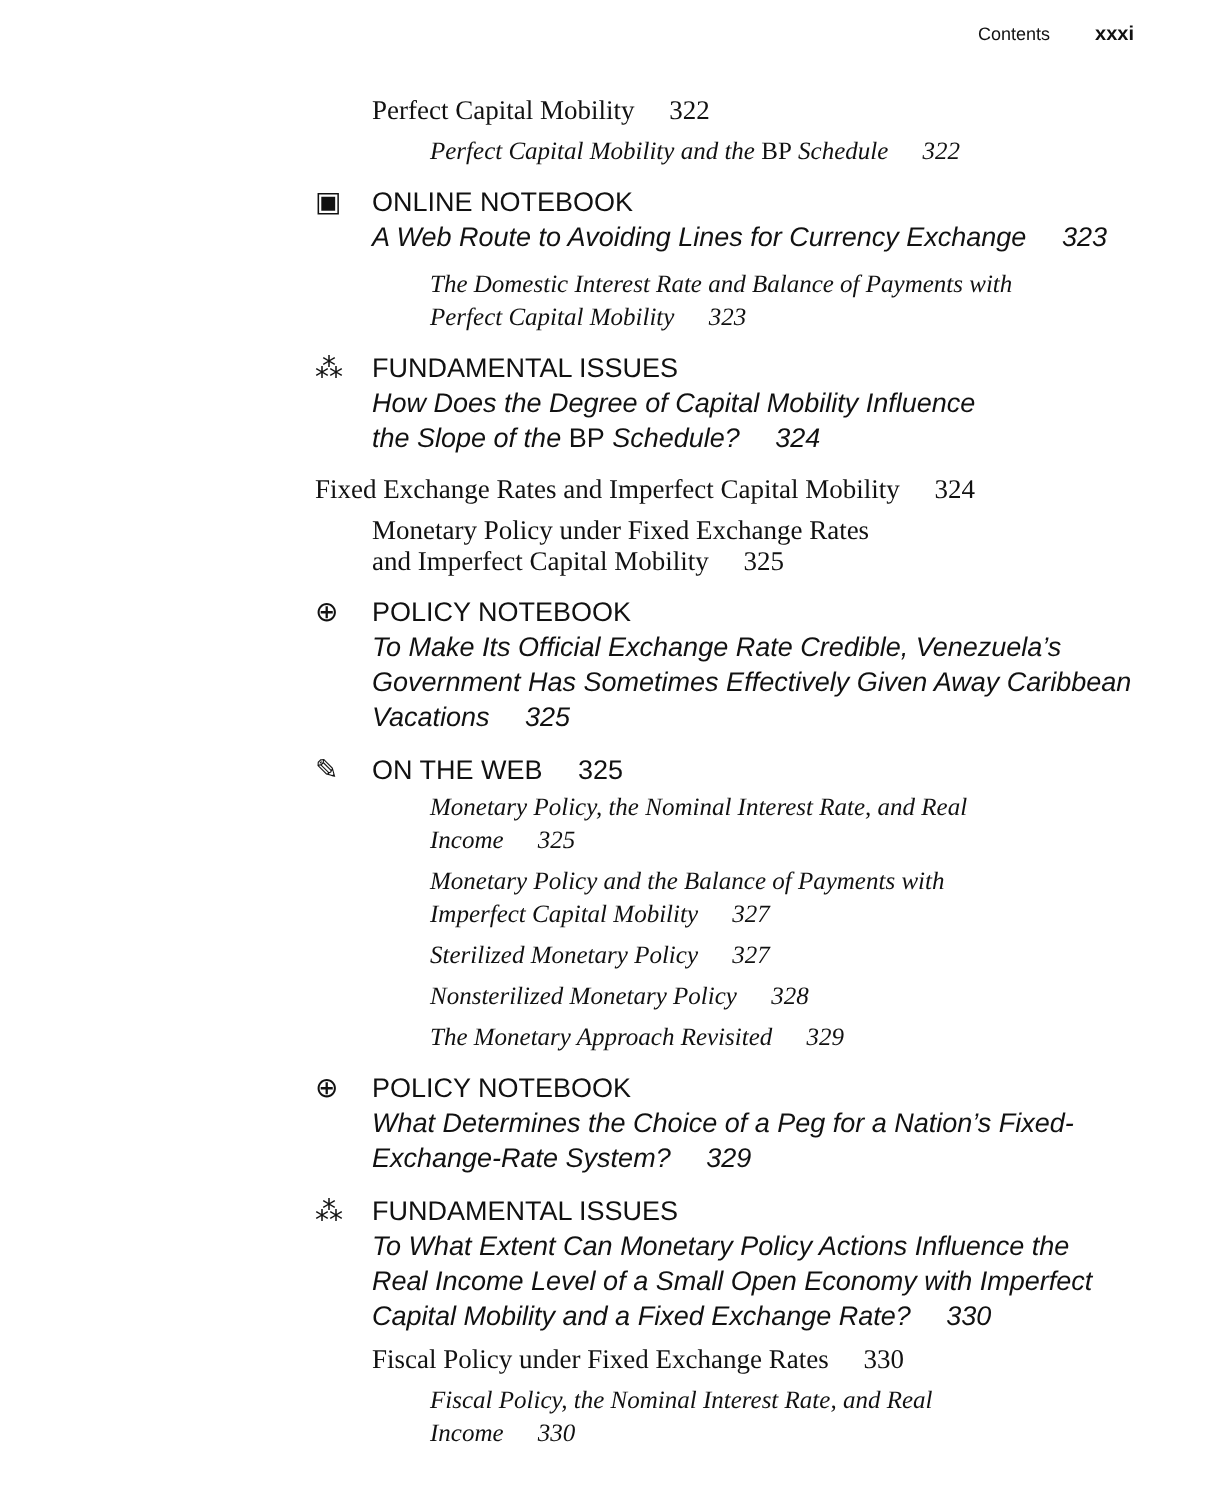Contents xxxi
Perfect Capital Mobility 322
Perfect Capital Mobility and the BP Schedule 322
▣
ONLINE NOTEBOOK
A Web Route to Avoiding Lines for Currency Exchange 323
The Domestic Interest Rate and Balance of Payments with
Perfect Capital Mobility 323
⁂
FUNDAMENTAL ISSUES
How Does the Degree of Capital Mobility Influence
the Slope of the BP Schedule? 324
Fixed Exchange Rates and Imperfect Capital Mobility 324
Monetary Policy under Fixed Exchange Rates
and Imperfect Capital Mobility 325
⊕
POLICY NOTEBOOK
To Make Its Official Exchange Rate Credible, Venezuela’s
Government Has Sometimes Effectively Given Away Caribbean
Vacations 325
✎
ON THE WEB 325
Monetary Policy, the Nominal Interest Rate, and Real
Income 325
Monetary Policy and the Balance of Payments with
Imperfect Capital Mobility 327
Sterilized Monetary Policy 327
Nonsterilized Monetary Policy 328
The Monetary Approach Revisited 329
⊕
POLICY NOTEBOOK
What Determines the Choice of a Peg for a Nation’s Fixed-
Exchange-Rate System? 329
⁂
FUNDAMENTAL ISSUES
To What Extent Can Monetary Policy Actions Influence the
Real Income Level of a Small Open Economy with Imperfect
Capital Mobility and a Fixed Exchange Rate? 330
Fiscal Policy under Fixed Exchange Rates 330
Fiscal Policy, the Nominal Interest Rate, and Real
Income 330